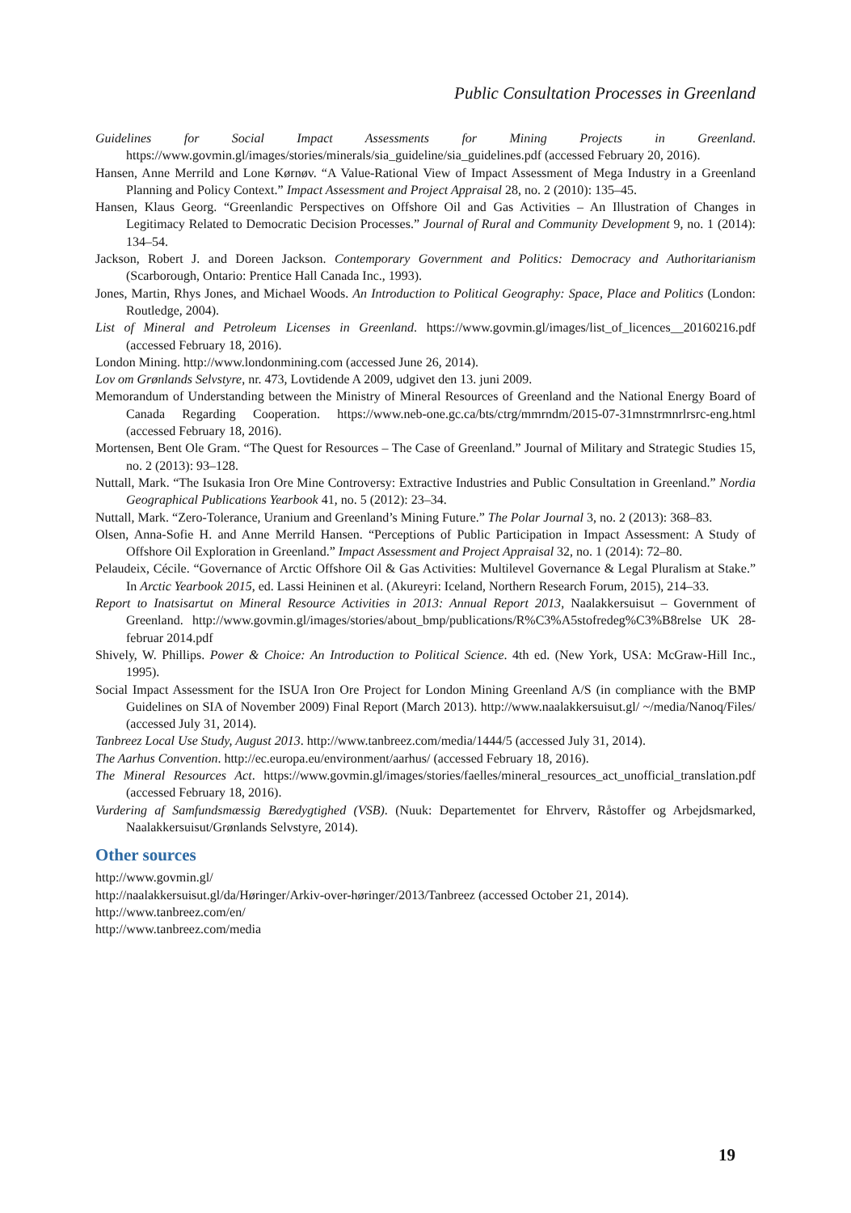Public Consultation Processes in Greenland
Guidelines for Social Impact Assessments for Mining Projects in Greenland. https://www.govmin.gl/images/stories/minerals/sia_guideline/sia_guidelines.pdf (accessed February 20, 2016).
Hansen, Anne Merrild and Lone Kørnøv. “A Value-Rational View of Impact Assessment of Mega Industry in a Greenland Planning and Policy Context.” Impact Assessment and Project Appraisal 28, no. 2 (2010): 135–45.
Hansen, Klaus Georg. “Greenlandic Perspectives on Offshore Oil and Gas Activities – An Illustration of Changes in Legitimacy Related to Democratic Decision Processes.” Journal of Rural and Community Development 9, no. 1 (2014): 134–54.
Jackson, Robert J. and Doreen Jackson. Contemporary Government and Politics: Democracy and Authoritarianism (Scarborough, Ontario: Prentice Hall Canada Inc., 1993).
Jones, Martin, Rhys Jones, and Michael Woods. An Introduction to Political Geography: Space, Place and Politics (London: Routledge, 2004).
List of Mineral and Petroleum Licenses in Greenland. https://www.govmin.gl/images/list_of_licences__20160216.pdf (accessed February 18, 2016).
London Mining. http://www.londonmining.com (accessed June 26, 2014).
Lov om Grønlands Selvstyre, nr. 473, Lovtidende A 2009, udgivet den 13. juni 2009.
Memorandum of Understanding between the Ministry of Mineral Resources of Greenland and the National Energy Board of Canada Regarding Cooperation. https://www.neb-one.gc.ca/bts/ctrg/mmrndm/2015-07-31mnstrmnrlrsrc-eng.html (accessed February 18, 2016).
Mortensen, Bent Ole Gram. “The Quest for Resources – The Case of Greenland.” Journal of Military and Strategic Studies 15, no. 2 (2013): 93–128.
Nuttall, Mark. “The Isukasia Iron Ore Mine Controversy: Extractive Industries and Public Consultation in Greenland.” Nordia Geographical Publications Yearbook 41, no. 5 (2012): 23–34.
Nuttall, Mark. “Zero-Tolerance, Uranium and Greenland’s Mining Future.” The Polar Journal 3, no. 2 (2013): 368–83.
Olsen, Anna-Sofie H. and Anne Merrild Hansen. “Perceptions of Public Participation in Impact Assessment: A Study of Offshore Oil Exploration in Greenland.” Impact Assessment and Project Appraisal 32, no. 1 (2014): 72–80.
Pelaudeix, Cécile. “Governance of Arctic Offshore Oil & Gas Activities: Multilevel Governance & Legal Pluralism at Stake.” In Arctic Yearbook 2015, ed. Lassi Heininen et al. (Akureyri: Iceland, Northern Research Forum, 2015), 214–33.
Report to Inatsisartut on Mineral Resource Activities in 2013: Annual Report 2013, Naalakkersuisut – Government of Greenland. http://www.govmin.gl/images/stories/about_bmp/publications/R%C3%A5stofredeg%C3%B8relse UK 28-februar 2014.pdf
Shively, W. Phillips. Power & Choice: An Introduction to Political Science. 4th ed. (New York, USA: McGraw-Hill Inc., 1995).
Social Impact Assessment for the ISUA Iron Ore Project for London Mining Greenland A/S (in compliance with the BMP Guidelines on SIA of November 2009) Final Report (March 2013). http://www.naalakkersuisut.gl/ ~/media/Nanoq/Files/ (accessed July 31, 2014).
Tanbreez Local Use Study, August 2013. http://www.tanbreez.com/media/1444/5 (accessed July 31, 2014).
The Aarhus Convention. http://ec.europa.eu/environment/aarhus/ (accessed February 18, 2016).
The Mineral Resources Act. https://www.govmin.gl/images/stories/faelles/mineral_resources_act_unofficial_translation.pdf (accessed February 18, 2016).
Vurdering af Samfundsmæssig Bæredygtighed (VSB). (Nuuk: Departementet for Ehrverv, Råstoffer og Arbejdsmarked, Naalakkersuisut/Grønlands Selvstyre, 2014).
Other sources
http://www.govmin.gl/
http://naalakkersuisut.gl/da/Høringer/Arkiv-over-høringer/2013/Tanbreez (accessed October 21, 2014).
http://www.tanbreez.com/en/
http://www.tanbreez.com/media
19